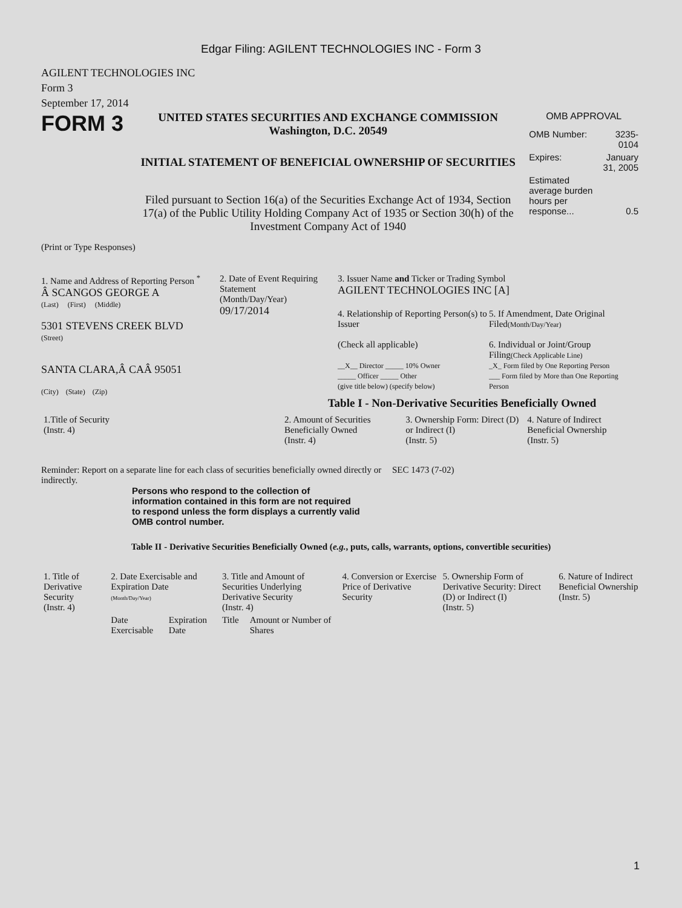Edgar Filing: AGILENT TECHNOLOGIES INC - Form 3
AGILENT TECHNOLOGIES INC
Form 3
September 17, 2014
FORM 3
UNITED STATES SECURITIES AND EXCHANGE COMMISSION
Washington, D.C. 20549
INITIAL STATEMENT OF BENEFICIAL OWNERSHIP OF SECURITIES
Filed pursuant to Section 16(a) of the Securities Exchange Act of 1934, Section 17(a) of the Public Utility Holding Company Act of 1935 or Section 30(h) of the Investment Company Act of 1940
OMB APPROVAL
| OMB Number: | 3235-0104 |
| Expires: | January 31, 2005 |
| Estimated average burden hours per response... | 0.5 |
(Print or Type Responses)
1. Name and Address of Reporting Person <sup>*</sup>
Â SCANGOS GEORGE A
(Last) (First) (Middle)
5301 STEVENS CREEK BLVD
(Street)
SANTA CLARA,Â CAÂ 95051
(City) (State) (Zip)
2. Date of Event Requiring Statement
(Month/Day/Year)
09/17/2014
3. Issuer Name and Ticker or Trading Symbol
AGILENT TECHNOLOGIES INC [A]
4. Relationship of Reporting Person(s) to Issuer
(Check all applicable)
__X__ Director _____ 10% Owner
_____ Officer _____ Other
(give title below) (specify below)
5. If Amendment, Date Original Filed(Month/Day/Year)
6. Individual or Joint/Group Filing(Check Applicable Line)
_X_ Form filed by One Reporting Person
___ Form filed by More than One Reporting Person
Table I - Non-Derivative Securities Beneficially Owned
| 1.Title of Security (Instr. 4) | 2. Amount of Securities Beneficially Owned (Instr. 4) | 3. Ownership Form: Direct (D) or Indirect (I) (Instr. 5) | 4. Nature of Indirect Beneficial Ownership (Instr. 5) |
| --- | --- | --- | --- |
Reminder: Report on a separate line for each class of securities beneficially owned directly or indirectly.
SEC 1473 (7-02)
Persons who respond to the collection of information contained in this form are not required to respond unless the form displays a currently valid OMB control number.
Table II - Derivative Securities Beneficially Owned (e.g., puts, calls, warrants, options, convertible securities)
| 1. Title of Derivative Security (Instr. 4) | 2. Date Exercisable and Expiration Date (Month/Day/Year) | | 3. Title and Amount of Securities Underlying Derivative Security (Instr. 4) | | 4. Conversion or Exercise Price of Derivative Security | 5. Ownership Form of Derivative Security: Direct (D) or Indirect (I) (Instr. 5) | 6. Nature of Indirect Beneficial Ownership (Instr. 5) |
| --- | --- | --- | --- | --- | --- | --- | --- |
| | Date Exercisable | Expiration Date | Title | Amount or Number of Shares | | | |
1